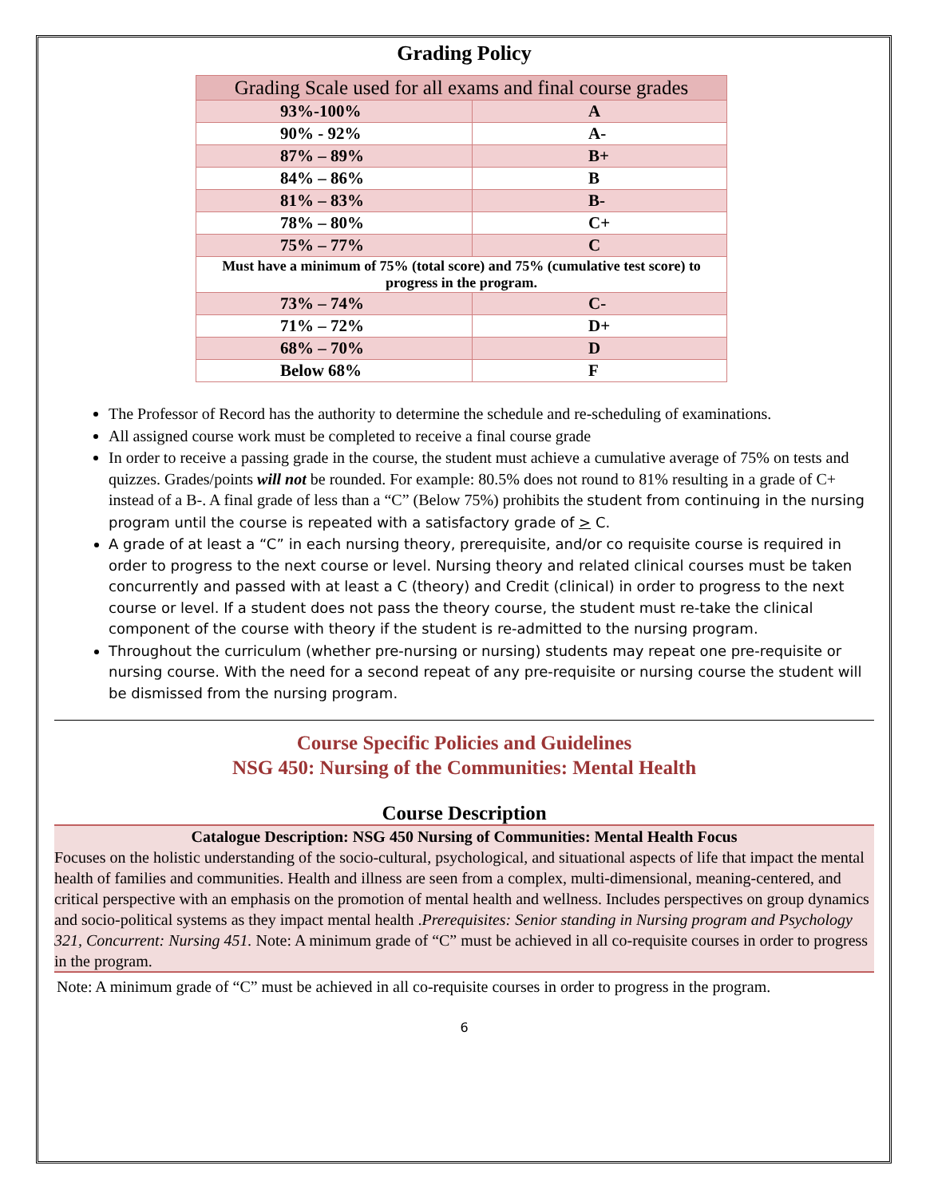Grading Policy
| Grading Scale used for all exams and final course grades | |
| 93%-100% | A |
| 90% - 92% | A- |
| 87% – 89% | B+ |
| 84% – 86% | B |
| 81% – 83% | B- |
| 78% – 80% | C+ |
| 75% – 77% | C |
| Must have a minimum of 75% (total score) and 75% (cumulative test score) to progress in the program. | |
| 73% – 74% | C- |
| 71% – 72% | D+ |
| 68% – 70% | D |
| Below 68% | F |
The Professor of Record has the authority to determine the schedule and re-scheduling of examinations.
All assigned course work must be completed to receive a final course grade
In order to receive a passing grade in the course, the student must achieve a cumulative average of 75% on tests and quizzes. Grades/points will not be rounded. For example: 80.5% does not round to 81% resulting in a grade of C+ instead of a B-. A final grade of less than a “C” (Below 75%) prohibits the student from continuing in the nursing program until the course is repeated with a satisfactory grade of > C.
A grade of at least a “C” in each nursing theory, prerequisite, and/or co requisite course is required in order to progress to the next course or level. Nursing theory and related clinical courses must be taken concurrently and passed with at least a C (theory) and Credit (clinical) in order to progress to the next course or level. If a student does not pass the theory course, the student must re-take the clinical component of the course with theory if the student is re-admitted to the nursing program.
Throughout the curriculum (whether pre-nursing or nursing) students may repeat one pre-requisite or nursing course. With the need for a second repeat of any pre-requisite or nursing course the student will be dismissed from the nursing program.
Course Specific Policies and Guidelines
NSG 450: Nursing of the Communities: Mental Health
Course Description
Catalogue Description: NSG 450 Nursing of Communities: Mental Health Focus
Focuses on the holistic understanding of the socio-cultural, psychological, and situational aspects of life that impact the mental health of families and communities. Health and illness are seen from a complex, multi-dimensional, meaning-centered, and critical perspective with an emphasis on the promotion of mental health and wellness. Includes perspectives on group dynamics and socio-political systems as they impact mental health .Prerequisites: Senior standing in Nursing program and Psychology 321, Concurrent: Nursing 451. Note: A minimum grade of “C” must be achieved in all co-requisite courses in order to progress in the program.
Note: A minimum grade of “C” must be achieved in all co-requisite courses in order to progress in the program.
6